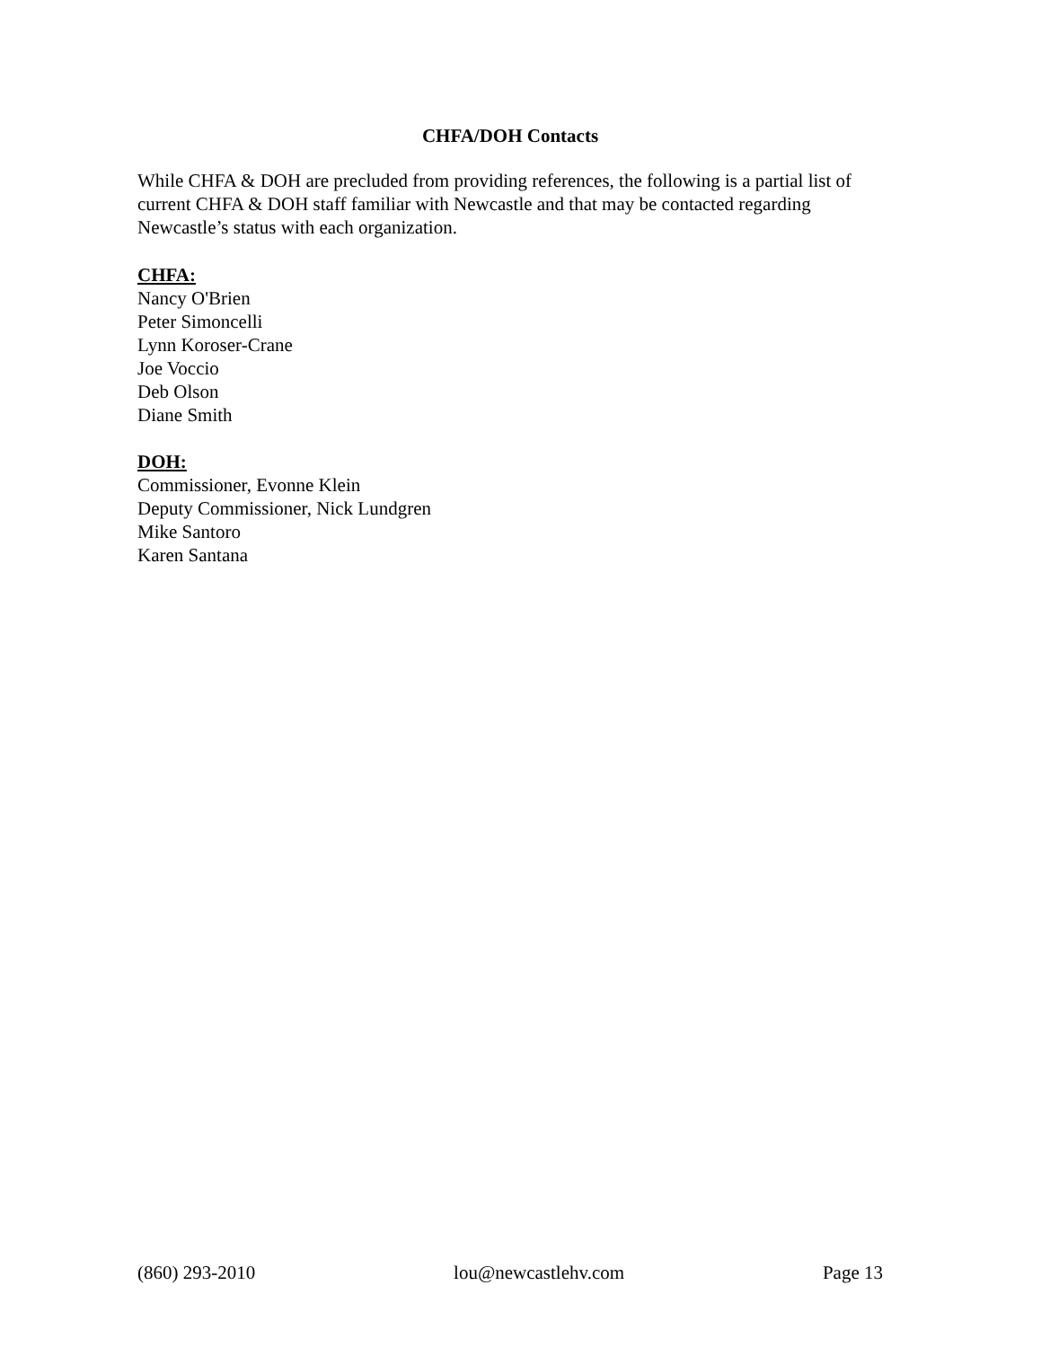CHFA/DOH Contacts
While CHFA & DOH are precluded from providing references, the following is a partial list of current CHFA & DOH staff familiar with Newcastle and that may be contacted regarding Newcastle’s status with each organization.
CHFA:
Nancy O'Brien
Peter Simoncelli
Lynn Koroser-Crane
Joe Voccio
Deb Olson
Diane Smith
DOH:
Commissioner, Evonne Klein
Deputy Commissioner, Nick Lundgren
Mike Santoro
Karen Santana
(860) 293-2010 lou@newcastlehv.com Page 13